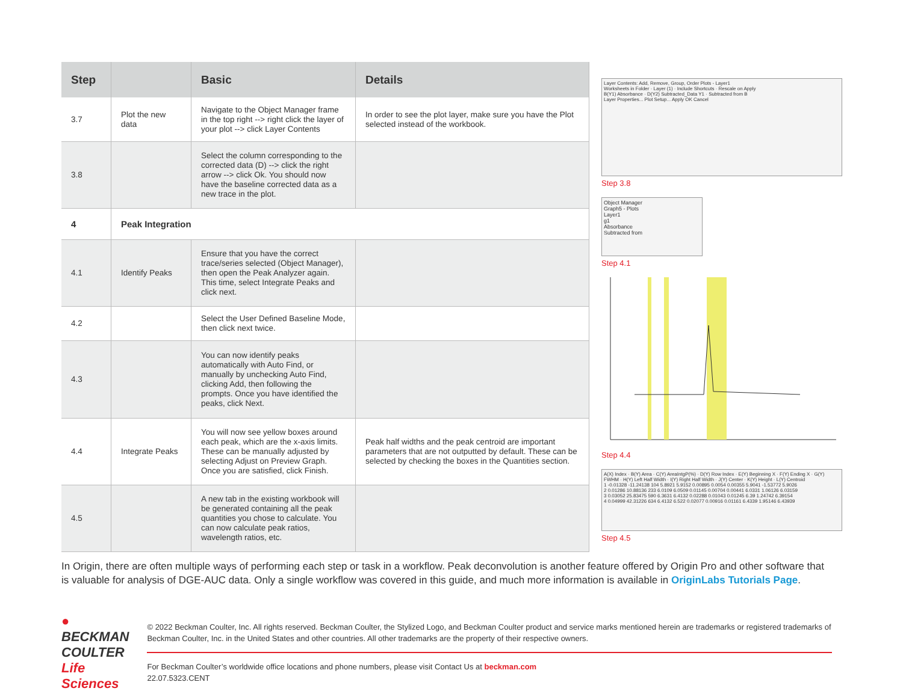| Step | | Basic | Details |
| --- | --- | --- | --- |
| 3.7 | Plot the new data | Navigate to the Object Manager frame in the top right --> right click the layer of your plot --> click Layer Contents | In order to see the plot layer, make sure you have the Plot selected instead of the workbook. |
| 3.8 | | Select the column corresponding to the corrected data (D) --> click the right arrow --> click Ok. You should now have the baseline corrected data as a new trace in the plot. | |
| 4 | Peak Integration | | |
| 4.1 | Identify Peaks | Ensure that you have the correct trace/series selected (Object Manager), then open the Peak Analyzer again. This time, select Integrate Peaks and click next. | |
| 4.2 | | Select the User Defined Baseline Mode, then click next twice. | |
| 4.3 | | You can now identify peaks automatically with Auto Find, or manually by unchecking Auto Find, clicking Add, then following the prompts. Once you have identified the peaks, click Next. | |
| 4.4 | Integrate Peaks | You will now see yellow boxes around each peak, which are the x-axis limits. These can be manually adjusted by selecting Adjust on Preview Graph. Once you are satisfied, click Finish. | Peak half widths and the peak centroid are important parameters that are not outputted by default. These can be selected by checking the boxes in the Quantities section. |
| 4.5 | | A new tab in the existing workbook will be generated containing all the peak quantities you chose to calculate. You can now calculate peak ratios, wavelength ratios, etc. | |
Layer Contents: Add, Remove, Group, Order Plots - Layer1
Worksheets in Folder · Layer (1) · Include Shortcuts · Rescale on Apply
B(Y1) Absorbance · D(Y2) Subtracted_Data Y1 · Subtracted from B
Layer Properties... Plot Setup... Apply OK Cancel
Step 3.8
Object Manager
Graph5 - Plots
Layer1
g1
Absorbance
Subtracted from
Step 4.1
Step 4.4
A(X) Index · B(Y) Area · C(Y) AreaIntgP(%) · D(Y) Row Index · E(Y) Beginning X · F(Y) Ending X · G(Y) FWHM · H(Y) Left Half Width · I(Y) Right Half Width · J(Y) Center · K(Y) Height · L(Y) Centroid
1 -0.01328 -11.24138 104 5.8921 5.9152 0.00895 0.0054 0.00355 5.9041 -1.53772 5.9026
2 0.01286 10.88136 233 6.0109 6.0509 0.01145 0.00704 0.00441 6.0331 1.06126 6.03159
3 0.03052 25.83475 590 6.3631 6.4132 0.02288 0.01043 0.01245 6.39 1.24742 6.39154
4 0.04999 42.31226 634 6.4132 6.522 0.02077 0.00916 0.01161 6.4339 1.95146 6.43939
Step 4.5
In Origin, there are often multiple ways of performing each step or task in a workflow. Peak deconvolution is another feature offered by Origin Pro and other software that is valuable for analysis of DGE-AUC data. Only a single workflow was covered in this guide, and much more information is available in OriginLabs Tutorials Page.
●
BECKMAN
COULTER
Life Sciences
© 2022 Beckman Coulter, Inc. All rights reserved. Beckman Coulter, the Stylized Logo, and Beckman Coulter product and service marks mentioned herein are trademarks or registered trademarks of Beckman Coulter, Inc. in the United States and other countries. All other trademarks are the property of their respective owners.
For Beckman Coulter’s worldwide office locations and phone numbers, please visit Contact Us at beckman.com
22.07.5323.CENT